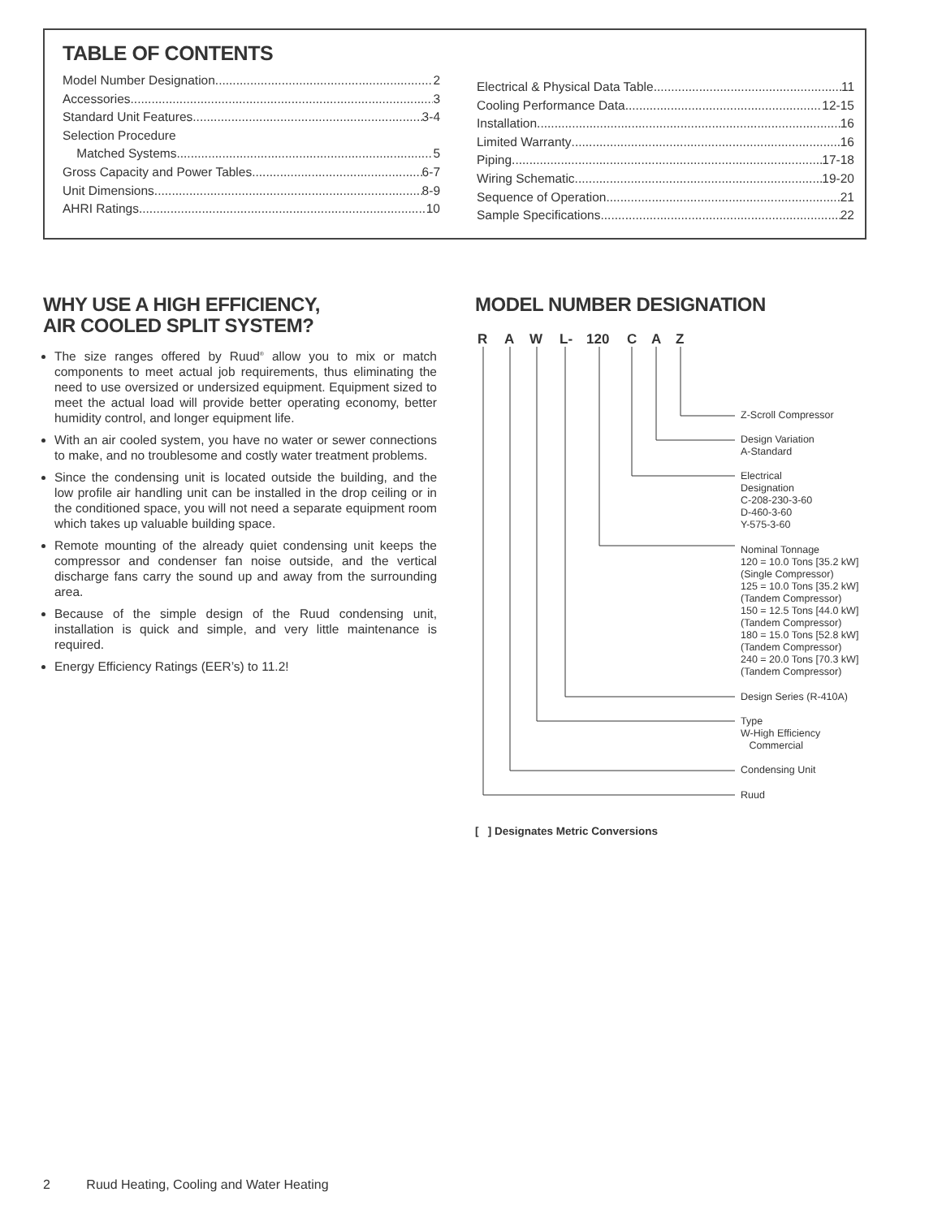TABLE OF CONTENTS
Model Number Designation 2
Accessories 3
Standard Unit Features 3-4
Selection Procedure
Matched Systems 5
Gross Capacity and Power Tables 6-7
Unit Dimensions 8-9
AHRI Ratings 10
Electrical & Physical Data Table 11
Cooling Performance Data 12-15
Installation 16
Limited Warranty 16
Piping 17-18
Wiring Schematic 19-20
Sequence of Operation 21
Sample Specifications 22
WHY USE A HIGH EFFICIENCY,
AIR COOLED SPLIT SYSTEM?
The size ranges offered by Ruud<sup>®</sup> allow you to mix or match components to meet actual job requirements, thus eliminating the need to use oversized or undersized equipment. Equipment sized to meet the actual load will provide better operating economy, better humidity control, and longer equipment life.
With an air cooled system, you have no water or sewer connections to make, and no troublesome and costly water treatment problems.
Since the condensing unit is located outside the building, and the low profile air handling unit can be installed in the drop ceiling or in the conditioned space, you will not need a separate equipment room which takes up valuable building space.
Remote mounting of the already quiet condensing unit keeps the compressor and condenser fan noise outside, and the vertical discharge fans carry the sound up and away from the surrounding area.
Because of the simple design of the Ruud condensing unit, installation is quick and simple, and very little maintenance is required.
Energy Efficiency Ratings (EER’s) to 11.2!
MODEL NUMBER DESIGNATION
R A W L- 120 C A Z
Z-Scroll Compressor
Design Variation
A-Standard
Electrical
Designation
C-208-230-3-60
D-460-3-60
Y-575-3-60
Nominal Tonnage
120 = 10.0 Tons [35.2 kW]
(Single Compressor)
125 = 10.0 Tons [35.2 kW]
(Tandem Compressor)
150 = 12.5 Tons [44.0 kW]
(Tandem Compressor)
180 = 15.0 Tons [52.8 kW]
(Tandem Compressor)
240 = 20.0 Tons [70.3 kW]
(Tandem Compressor)
Design Series (R-410A)
Type
W-High Efficiency
Commercial
Condensing Unit
Ruud
[ ] Designates Metric Conversions
2 Ruud Heating, Cooling and Water Heating